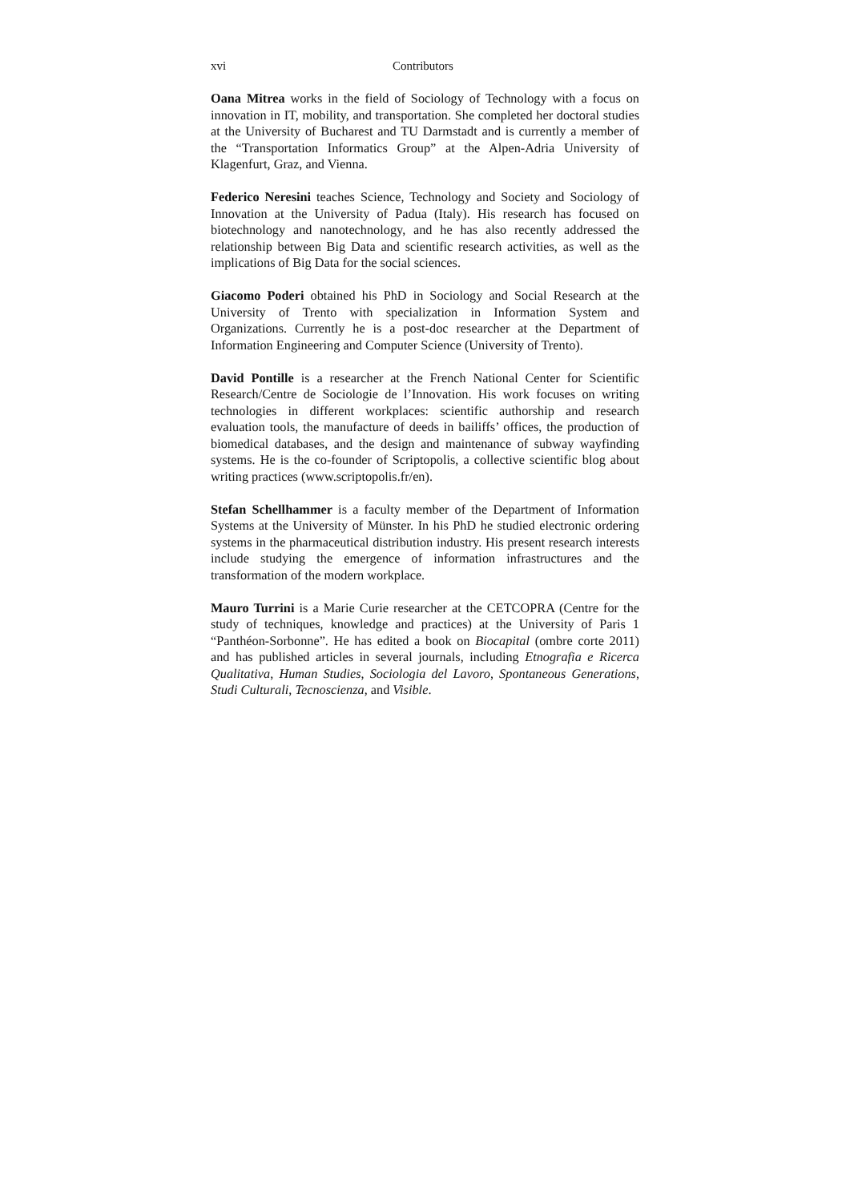xvi Contributors
Oana Mitrea works in the field of Sociology of Technology with a focus on innovation in IT, mobility, and transportation. She completed her doctoral studies at the University of Bucharest and TU Darmstadt and is currently a member of the “Transportation Informatics Group” at the Alpen-Adria University of Klagenfurt, Graz, and Vienna.
Federico Neresini teaches Science, Technology and Society and Sociology of Innovation at the University of Padua (Italy). His research has focused on biotechnology and nanotechnology, and he has also recently addressed the relationship between Big Data and scientific research activities, as well as the implications of Big Data for the social sciences.
Giacomo Poderi obtained his PhD in Sociology and Social Research at the University of Trento with specialization in Information System and Organizations. Currently he is a post-doc researcher at the Department of Information Engineering and Computer Science (University of Trento).
David Pontille is a researcher at the French National Center for Scientific Research/Centre de Sociologie de l’Innovation. His work focuses on writing technologies in different workplaces: scientific authorship and research evaluation tools, the manufacture of deeds in bailiffs’ offices, the production of biomedical databases, and the design and maintenance of subway wayfinding systems. He is the co-founder of Scriptopolis, a collective scientific blog about writing practices (www.scriptopolis.fr/en).
Stefan Schellhammer is a faculty member of the Department of Information Systems at the University of Münster. In his PhD he studied electronic ordering systems in the pharmaceutical distribution industry. His present research interests include studying the emergence of information infrastructures and the transformation of the modern workplace.
Mauro Turrini is a Marie Curie researcher at the CETCOPRA (Centre for the study of techniques, knowledge and practices) at the University of Paris 1 “Panthéon-Sorbonne”. He has edited a book on Biocapital (ombre corte 2011) and has published articles in several journals, including Etnografia e Ricerca Qualitativa, Human Studies, Sociologia del Lavoro, Spontaneous Generations, Studi Culturali, Tecnoscienza, and Visible.